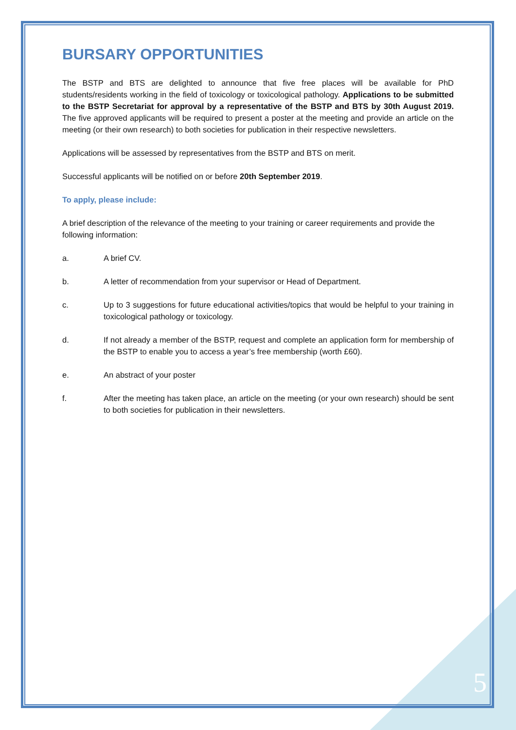BURSARY OPPORTUNITIES
The BSTP and BTS are delighted to announce that five free places will be available for PhD students/residents working in the field of toxicology or toxicological pathology. Applications to be submitted to the BSTP Secretariat for approval by a representative of the BSTP and BTS by 30th August 2019. The five approved applicants will be required to present a poster at the meeting and provide an article on the meeting (or their own research) to both societies for publication in their respective newsletters.
Applications will be assessed by representatives from the BSTP and BTS on merit.
Successful applicants will be notified on or before 20th September 2019.
To apply, please include:
A brief description of the relevance of the meeting to your training or career requirements and provide the following information:
a. A brief CV.
b. A letter of recommendation from your supervisor or Head of Department.
c. Up to 3 suggestions for future educational activities/topics that would be helpful to your training in toxicological pathology or toxicology.
d. If not already a member of the BSTP, request and complete an application form for membership of the BSTP to enable you to access a year’s free membership (worth £60).
e. An abstract of your poster
f. After the meeting has taken place, an article on the meeting (or your own research) should be sent to both societies for publication in their newsletters.
5